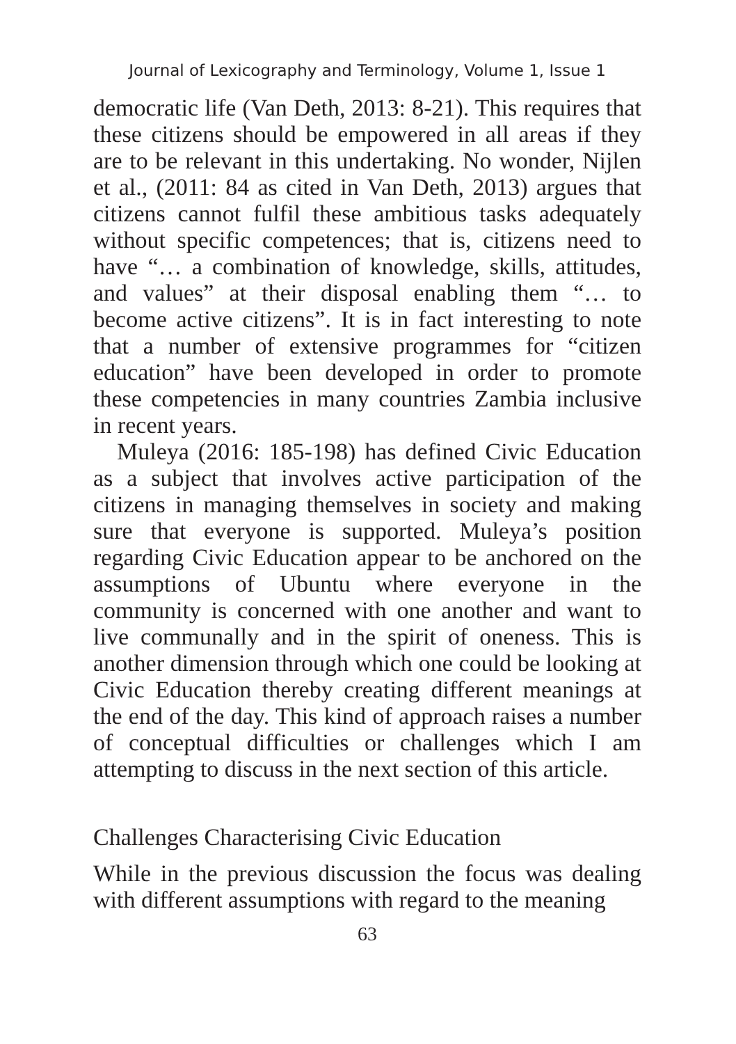Journal of Lexicography and Terminology, Volume 1, Issue 1
democratic life (Van Deth, 2013: 8-21). This requires that these citizens should be empowered in all areas if they are to be relevant in this undertaking. No wonder, Nijlen et al., (2011: 84 as cited in Van Deth, 2013) argues that citizens cannot fulfil these ambitious tasks adequately without specific competences; that is, citizens need to have “… a combination of knowledge, skills, attitudes, and values” at their disposal enabling them “… to become active citizens”. It is in fact interesting to note that a number of extensive programmes for “citizen education” have been developed in order to promote these competencies in many countries Zambia inclusive in recent years.
Muleya (2016: 185-198) has defined Civic Education as a subject that involves active participation of the citizens in managing themselves in society and making sure that everyone is supported. Muleya’s position regarding Civic Education appear to be anchored on the assumptions of Ubuntu where everyone in the community is concerned with one another and want to live communally and in the spirit of oneness. This is another dimension through which one could be looking at Civic Education thereby creating different meanings at the end of the day. This kind of approach raises a number of conceptual difficulties or challenges which I am attempting to discuss in the next section of this article.
Challenges Characterising Civic Education
While in the previous discussion the focus was dealing with different assumptions with regard to the meaning
63